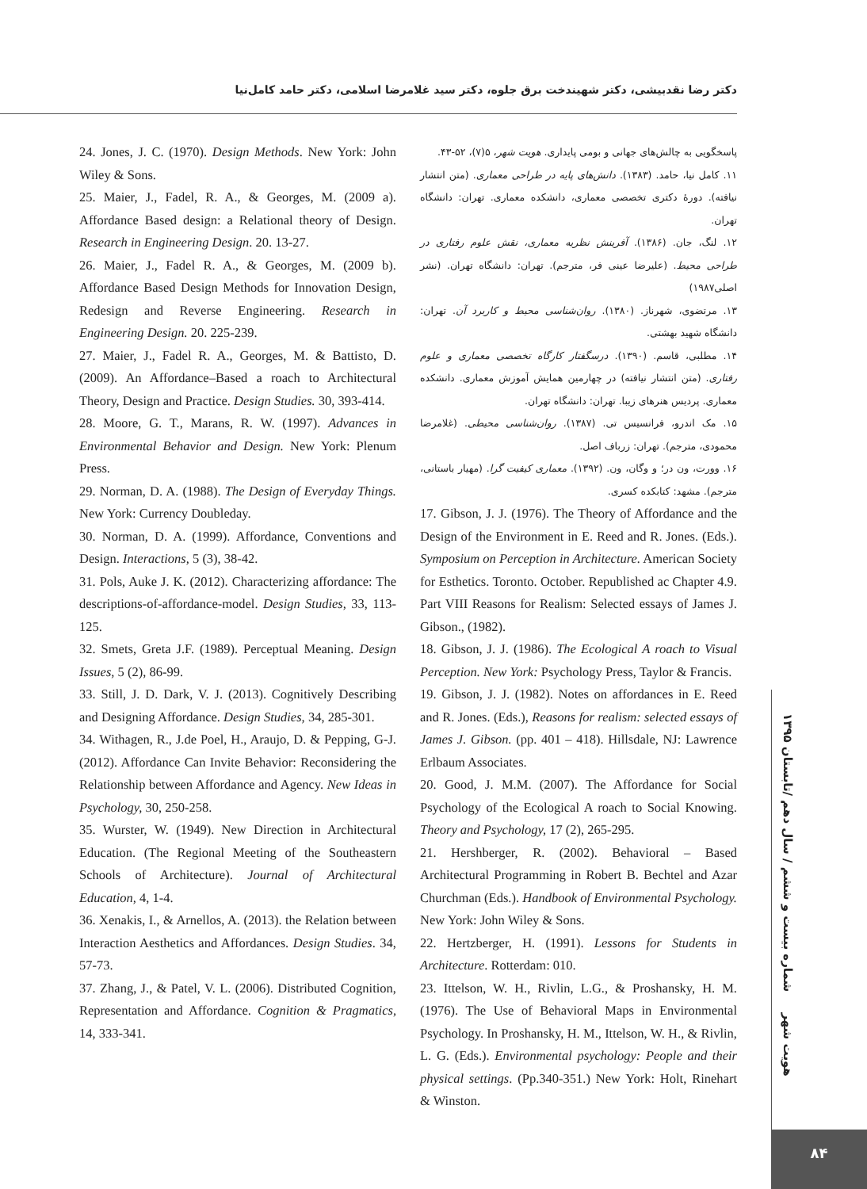دکتر رضا نقدبیشی، دکتر شهیندخت برق جلوه، دکتر سید غلامرضا اسلامی، دکتر حامد کامل‌نیا
پاسخگویی به چالش‌های جهانی و بومی پایداری. هویت شهر، ۵(۷)، ۵۲-۴۳.
۱۱. کامل نیا، حامد. (۱۳۸۳). دانش‌های پایه در طراحی معماری. (متن انتشار نیافته). دورهٔ دکتری تخصصی معماری، دانشکده معماری. تهران: دانشگاه تهران.
۱۲. لنگ، جان. (۱۳۸۶). آفرینش نظریه معماری، نقش علوم رفتاری در طراحی محیط. (علیرضا عینی فر، مترجم). تهران: دانشگاه تهران. (نشر اصلی۱۹۸۷)
۱۳. مرتضوی، شهرناز. (۱۳۸۰). روان‌شناسی محیط و کاربرد آن. تهران: دانشگاه شهید بهشتی.
۱۴. مطلبی، قاسم. (۱۳۹۰). درسگفتار کارگاه تخصصی معماری و علوم رفتاری. (متن انتشار نیافته) در چهارمین همایش آموزش معماری. دانشکده معماری. پردیس هنرهای زیبا. تهران: دانشگاه تهران.
۱۵. مک اندرو، فرانسیس تی. (۱۳۸۷). روان‌شناسی محیطی. (غلامرضا محمودی، مترجم). تهران: زرباف اصل.
۱۶. وورت، ون در؛ و وگان، ون. (۱۳۹۲). معماری کیفیت گرا. (مهیار باستانی، مترجم). مشهد: کتابکده کسری.
17. Gibson, J. J. (1976). The Theory of Affordance and the Design of the Environment in E. Reed and R. Jones. (Eds.). Symposium on Perception in Architecture. American Society for Esthetics. Toronto. October. Republished ac Chapter 4.9. Part VIII Reasons for Realism: Selected essays of James J. Gibson., (1982).
18. Gibson, J. J. (1986). The Ecological A roach to Visual Perception. New York: Psychology Press, Taylor & Francis.
19. Gibson, J. J. (1982). Notes on affordances in E. Reed and R. Jones. (Eds.), Reasons for realism: selected essays of James J. Gibson. (pp. 401 – 418). Hillsdale, NJ: Lawrence Erlbaum Associates.
20. Good, J. M.M. (2007). The Affordance for Social Psychology of the Ecological A roach to Social Knowing. Theory and Psychology, 17 (2), 265-295.
21. Hershberger, R. (2002). Behavioral – Based Architectural Programming in Robert B. Bechtel and Azar Churchman (Eds.). Handbook of Environmental Psychology. New York: John Wiley & Sons.
22. Hertzberger, H. (1991). Lessons for Students in Architecture. Rotterdam: 010.
23. Ittelson, W. H., Rivlin, L.G., & Proshansky, H. M. (1976). The Use of Behavioral Maps in Environmental Psychology. In Proshansky, H. M., Ittelson, W. H., & Rivlin, L. G. (Eds.). Environmental psychology: People and their physical settings. (Pp.340-351.) New York: Holt, Rinehart & Winston.
24. Jones, J. C. (1970). Design Methods. New York: John Wiley & Sons.
25. Maier, J., Fadel, R. A., & Georges, M. (2009 a). Affordance Based design: a Relational theory of Design. Research in Engineering Design. 20. 13-27.
26. Maier, J., Fadel R. A., & Georges, M. (2009 b). Affordance Based Design Methods for Innovation Design, Redesign and Reverse Engineering. Research in Engineering Design. 20. 225-239.
27. Maier, J., Fadel R. A., Georges, M. & Battisto, D. (2009). An Affordance–Based a roach to Architectural Theory, Design and Practice. Design Studies. 30, 393-414.
28. Moore, G. T., Marans, R. W. (1997). Advances in Environmental Behavior and Design. New York: Plenum Press.
29. Norman, D. A. (1988). The Design of Everyday Things. New York: Currency Doubleday.
30. Norman, D. A. (1999). Affordance, Conventions and Design. Interactions, 5 (3), 38-42.
31. Pols, Auke J. K. (2012). Characterizing affordance: The descriptions-of-affordance-model. Design Studies, 33, 113-125.
32. Smets, Greta J.F. (1989). Perceptual Meaning. Design Issues, 5 (2), 86-99.
33. Still, J. D. Dark, V. J. (2013). Cognitively Describing and Designing Affordance. Design Studies, 34, 285-301.
34. Withagen, R., J.de Poel, H., Araujo, D. & Pepping, G-J. (2012). Affordance Can Invite Behavior: Reconsidering the Relationship between Affordance and Agency. New Ideas in Psychology, 30, 250-258.
35. Wurster, W. (1949). New Direction in Architectural Education. (The Regional Meeting of the Southeastern Schools of Architecture). Journal of Architectural Education, 4, 1-4.
36. Xenakis, I., & Arnellos, A. (2013). the Relation between Interaction Aesthetics and Affordances. Design Studies. 34, 57-73.
37. Zhang, J., & Patel, V. L. (2006). Distributed Cognition, Representation and Affordance. Cognition & Pragmatics, 14, 333-341.
هویت شهر شماره بیست و ششم / سال دهم /تابستان ۱۳۹۵
۸۴